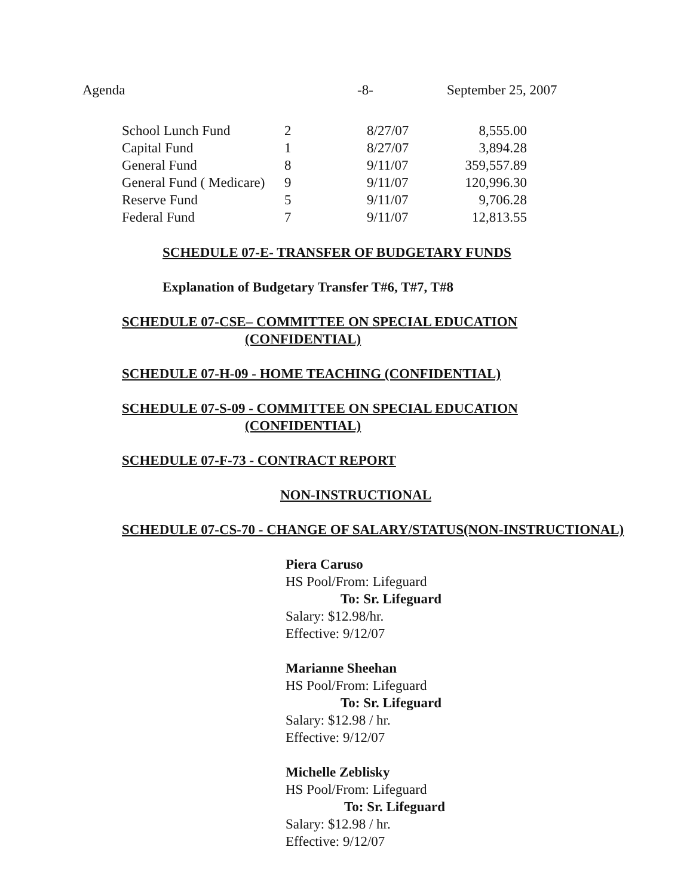Agenda -8- September 25, 2007
| School Lunch Fund | 2 | 8/27/07 | 8,555.00 |
| Capital Fund | 1 | 8/27/07 | 3,894.28 |
| General Fund | 8 | 9/11/07 | 359,557.89 |
| General Fund ( Medicare) | 9 | 9/11/07 | 120,996.30 |
| Reserve Fund | 5 | 9/11/07 | 9,706.28 |
| Federal Fund | 7 | 9/11/07 | 12,813.55 |
SCHEDULE 07-E- TRANSFER OF BUDGETARY FUNDS
Explanation of Budgetary Transfer T#6, T#7, T#8
SCHEDULE 07-CSE– COMMITTEE ON SPECIAL EDUCATION
(CONFIDENTIAL)
SCHEDULE 07-H-09 - HOME TEACHING (CONFIDENTIAL)
SCHEDULE 07-S-09 - COMMITTEE ON SPECIAL EDUCATION
(CONFIDENTIAL)
SCHEDULE 07-F-73 - CONTRACT REPORT
NON-INSTRUCTIONAL
SCHEDULE 07-CS-70 - CHANGE OF SALARY/STATUS(NON-INSTRUCTIONAL)
Piera Caruso
HS Pool/From: Lifeguard
To: Sr. Lifeguard
Salary: $12.98/hr.
Effective: 9/12/07
Marianne Sheehan
HS Pool/From: Lifeguard
To: Sr. Lifeguard
Salary: $12.98 / hr.
Effective: 9/12/07
Michelle Zeblisky
HS Pool/From: Lifeguard
To: Sr. Lifeguard
Salary: $12.98 / hr.
Effective: 9/12/07